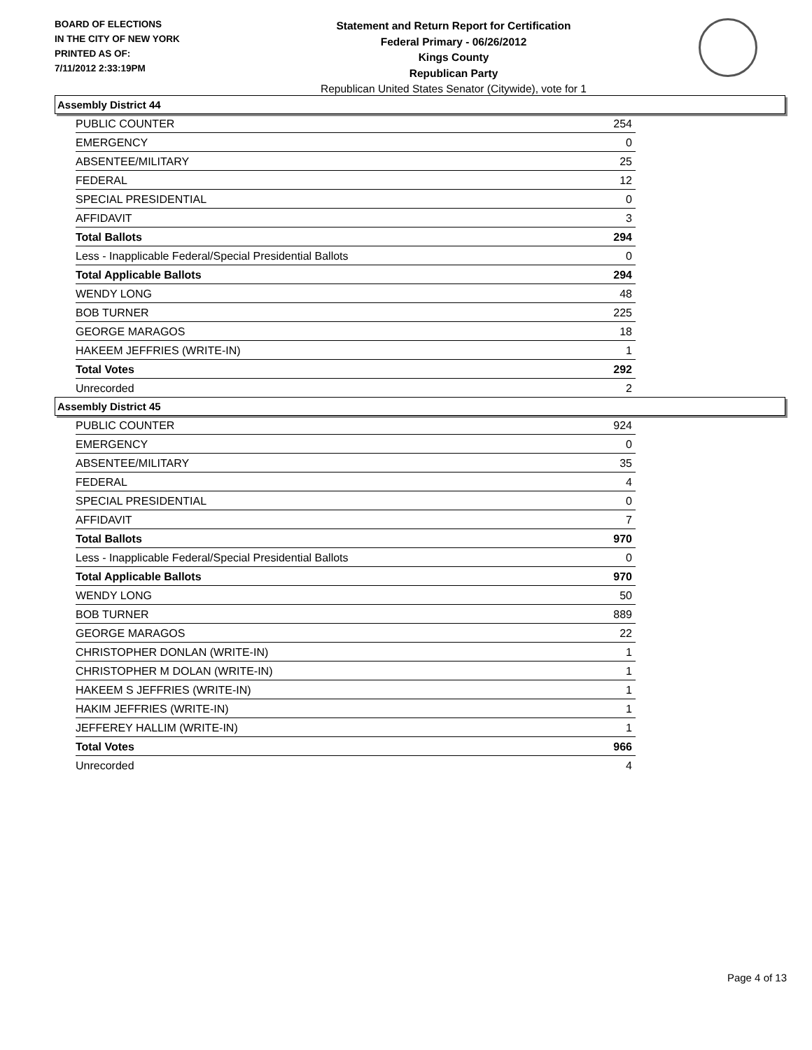BOARD OF ELECTIONS
IN THE CITY OF NEW YORK
PRINTED AS OF:
7/11/2012 2:33:19PM
Statement and Return Report for Certification
Federal Primary - 06/26/2012
Kings County
Republican Party
Republican United States Senator (Citywide), vote for 1
Assembly District 44
| PUBLIC COUNTER | 254 |
| EMERGENCY | 0 |
| ABSENTEE/MILITARY | 25 |
| FEDERAL | 12 |
| SPECIAL PRESIDENTIAL | 0 |
| AFFIDAVIT | 3 |
| Total Ballots | 294 |
| Less - Inapplicable Federal/Special Presidential Ballots | 0 |
| Total Applicable Ballots | 294 |
| WENDY LONG | 48 |
| BOB TURNER | 225 |
| GEORGE MARAGOS | 18 |
| HAKEEM JEFFRIES (WRITE-IN) | 1 |
| Total Votes | 292 |
| Unrecorded | 2 |
Assembly District 45
| PUBLIC COUNTER | 924 |
| EMERGENCY | 0 |
| ABSENTEE/MILITARY | 35 |
| FEDERAL | 4 |
| SPECIAL PRESIDENTIAL | 0 |
| AFFIDAVIT | 7 |
| Total Ballots | 970 |
| Less - Inapplicable Federal/Special Presidential Ballots | 0 |
| Total Applicable Ballots | 970 |
| WENDY LONG | 50 |
| BOB TURNER | 889 |
| GEORGE MARAGOS | 22 |
| CHRISTOPHER DONLAN (WRITE-IN) | 1 |
| CHRISTOPHER M DOLAN (WRITE-IN) | 1 |
| HAKEEM S JEFFRIES (WRITE-IN) | 1 |
| HAKIM JEFFRIES (WRITE-IN) | 1 |
| JEFFEREY HALLIM (WRITE-IN) | 1 |
| Total Votes | 966 |
| Unrecorded | 4 |
Page 4 of 13